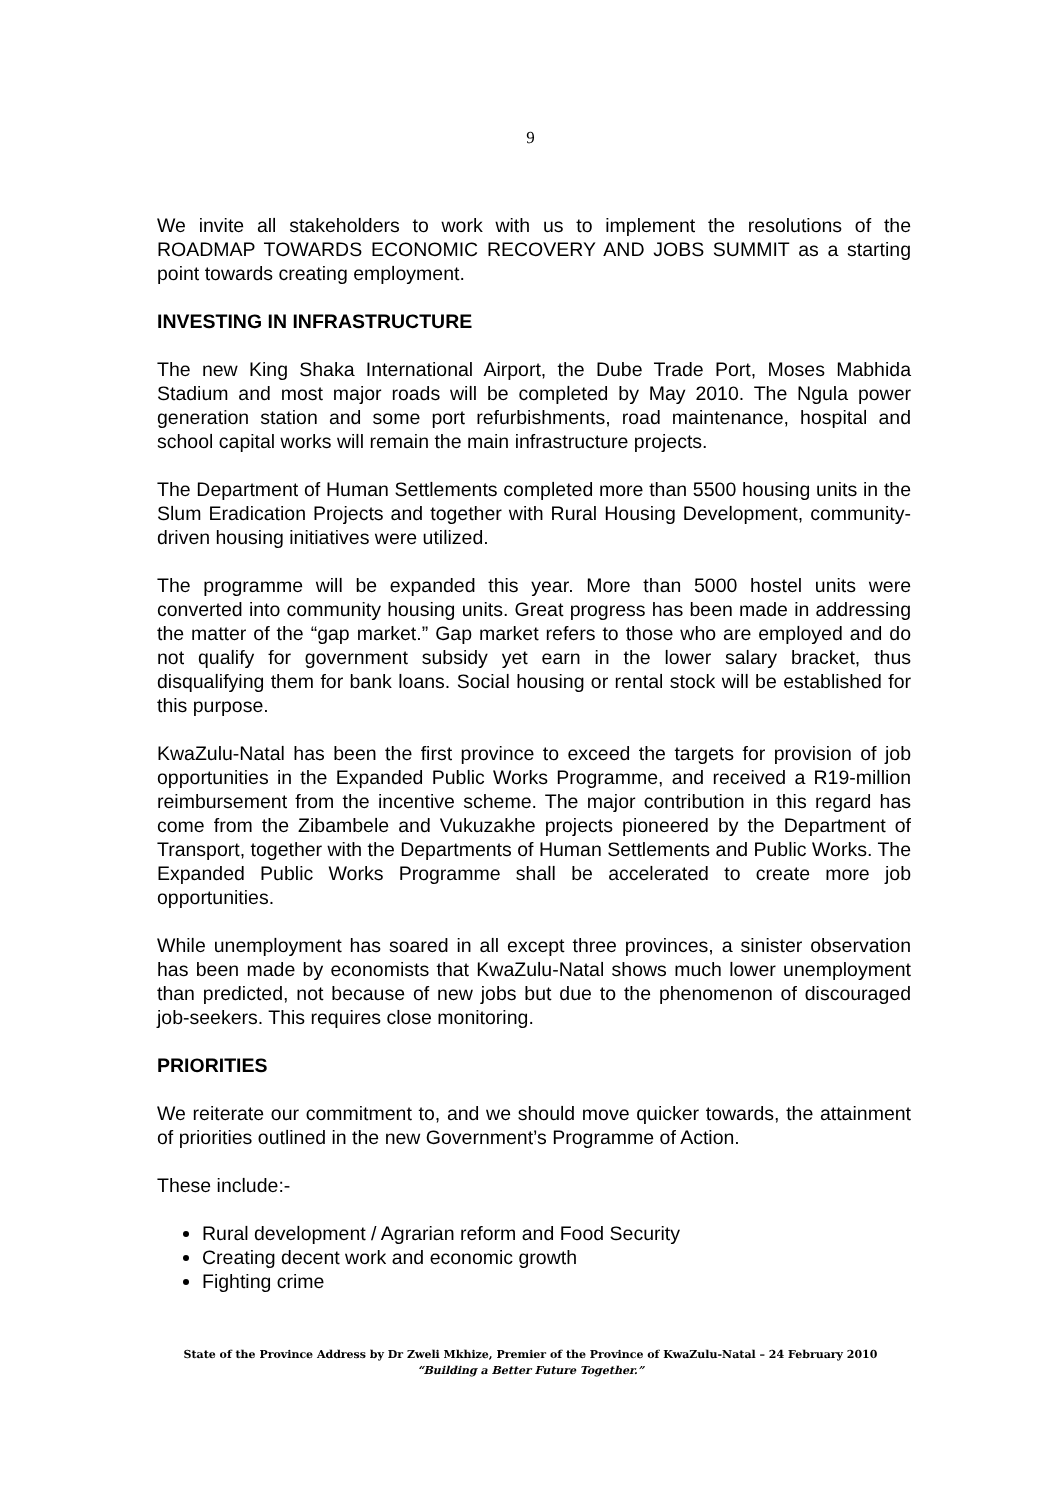9
We invite all stakeholders to work with us to implement the resolutions of the ROADMAP TOWARDS ECONOMIC RECOVERY AND JOBS SUMMIT as a starting point towards creating employment.
INVESTING IN INFRASTRUCTURE
The new King Shaka International Airport, the Dube Trade Port, Moses Mabhida Stadium and most major roads will be completed by May 2010. The Ngula power generation station and some port refurbishments, road maintenance, hospital and school capital works will remain the main infrastructure projects.
The Department of Human Settlements completed more than 5500 housing units in the Slum Eradication Projects and together with Rural Housing Development, community-driven housing initiatives were utilized.
The programme will be expanded this year. More than 5000 hostel units were converted into community housing units. Great progress has been made in addressing the matter of the “gap market.” Gap market refers to those who are employed and do not qualify for government subsidy yet earn in the lower salary bracket, thus disqualifying them for bank loans. Social housing or rental stock will be established for this purpose.
KwaZulu-Natal has been the first province to exceed the targets for provision of job opportunities in the Expanded Public Works Programme, and received a R19-million reimbursement from the incentive scheme. The major contribution in this regard has come from the Zibambele and Vukuzakhe projects pioneered by the Department of Transport, together with the Departments of Human Settlements and Public Works. The Expanded Public Works Programme shall be accelerated to create more job opportunities.
While unemployment has soared in all except three provinces, a sinister observation has been made by economists that KwaZulu-Natal shows much lower unemployment than predicted, not because of new jobs but due to the phenomenon of discouraged job-seekers. This requires close monitoring.
PRIORITIES
We reiterate our commitment to, and we should move quicker towards, the attainment of priorities outlined in the new Government’s Programme of Action.
These include:-
Rural development / Agrarian reform and Food Security
Creating decent work and economic growth
Fighting crime
State of the Province Address by Dr Zweli Mkhize, Premier of the Province of KwaZulu-Natal – 24 February 2010
“Building a Better Future Together.”